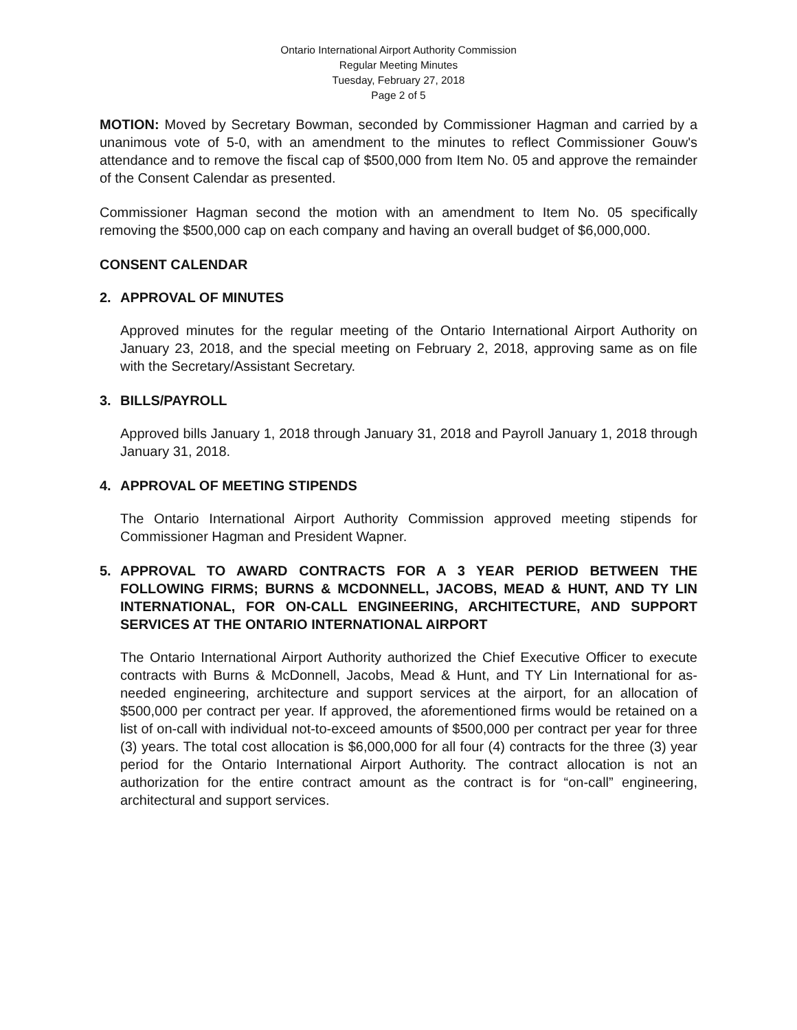Ontario International Airport Authority Commission
Regular Meeting Minutes
Tuesday, February 27, 2018
Page 2 of 5
MOTION: Moved by Secretary Bowman, seconded by Commissioner Hagman and carried by a unanimous vote of 5-0, with an amendment to the minutes to reflect Commissioner Gouw's attendance and to remove the fiscal cap of $500,000 from Item No. 05 and approve the remainder of the Consent Calendar as presented.
Commissioner Hagman second the motion with an amendment to Item No. 05 specifically removing the $500,000 cap on each company and having an overall budget of $6,000,000.
CONSENT CALENDAR
2. APPROVAL OF MINUTES
Approved minutes for the regular meeting of the Ontario International Airport Authority on January 23, 2018, and the special meeting on February 2, 2018, approving same as on file with the Secretary/Assistant Secretary.
3. BILLS/PAYROLL
Approved bills January 1, 2018 through January 31, 2018 and Payroll January 1, 2018 through January 31, 2018.
4. APPROVAL OF MEETING STIPENDS
The Ontario International Airport Authority Commission approved meeting stipends for Commissioner Hagman and President Wapner.
5. APPROVAL TO AWARD CONTRACTS FOR A 3 YEAR PERIOD BETWEEN THE FOLLOWING FIRMS; BURNS & MCDONNELL, JACOBS, MEAD & HUNT, AND TY LIN INTERNATIONAL, FOR ON-CALL ENGINEERING, ARCHITECTURE, AND SUPPORT SERVICES AT THE ONTARIO INTERNATIONAL AIRPORT
The Ontario International Airport Authority authorized the Chief Executive Officer to execute contracts with Burns & McDonnell, Jacobs, Mead & Hunt, and TY Lin International for as-needed engineering, architecture and support services at the airport, for an allocation of $500,000 per contract per year. If approved, the aforementioned firms would be retained on a list of on-call with individual not-to-exceed amounts of $500,000 per contract per year for three (3) years. The total cost allocation is $6,000,000 for all four (4) contracts for the three (3) year period for the Ontario International Airport Authority. The contract allocation is not an authorization for the entire contract amount as the contract is for “on-call” engineering, architectural and support services.